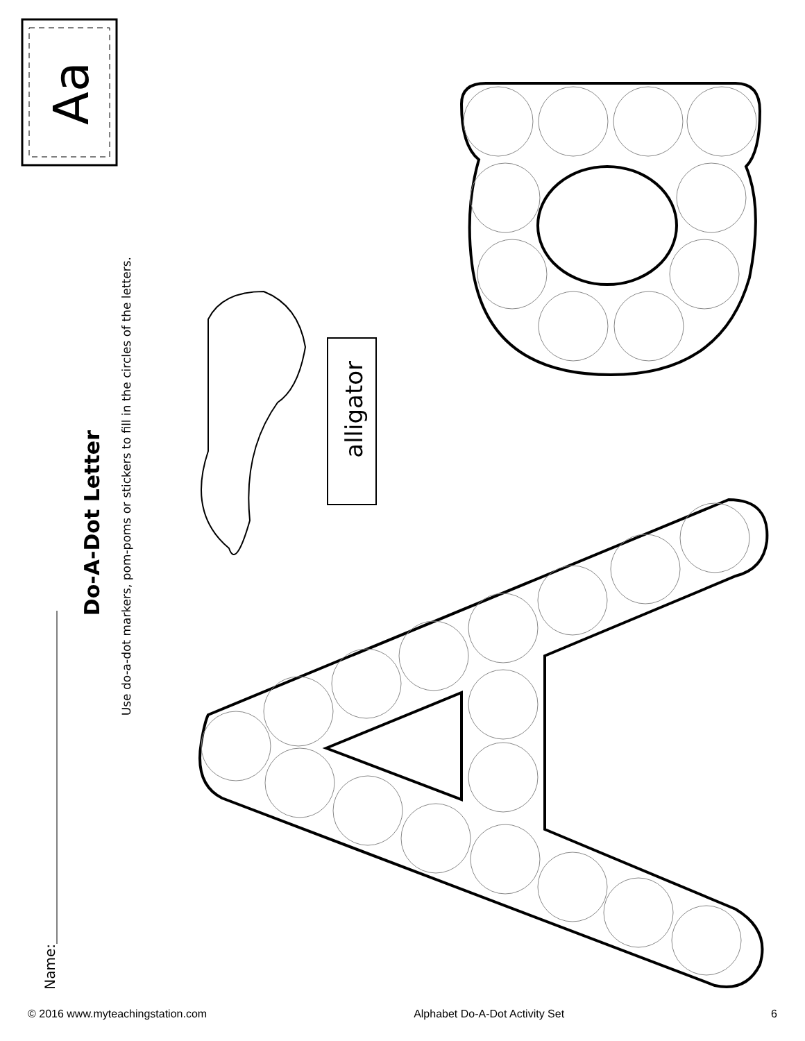Aa
Do-A-Dot Letter
Use do-a-dot markers, pom-poms or stickers to fill in the circles of the letters.
alligator
Name:
© 2016 www.myteachingstation.com Alphabet Do-A-Dot Activity Set 6